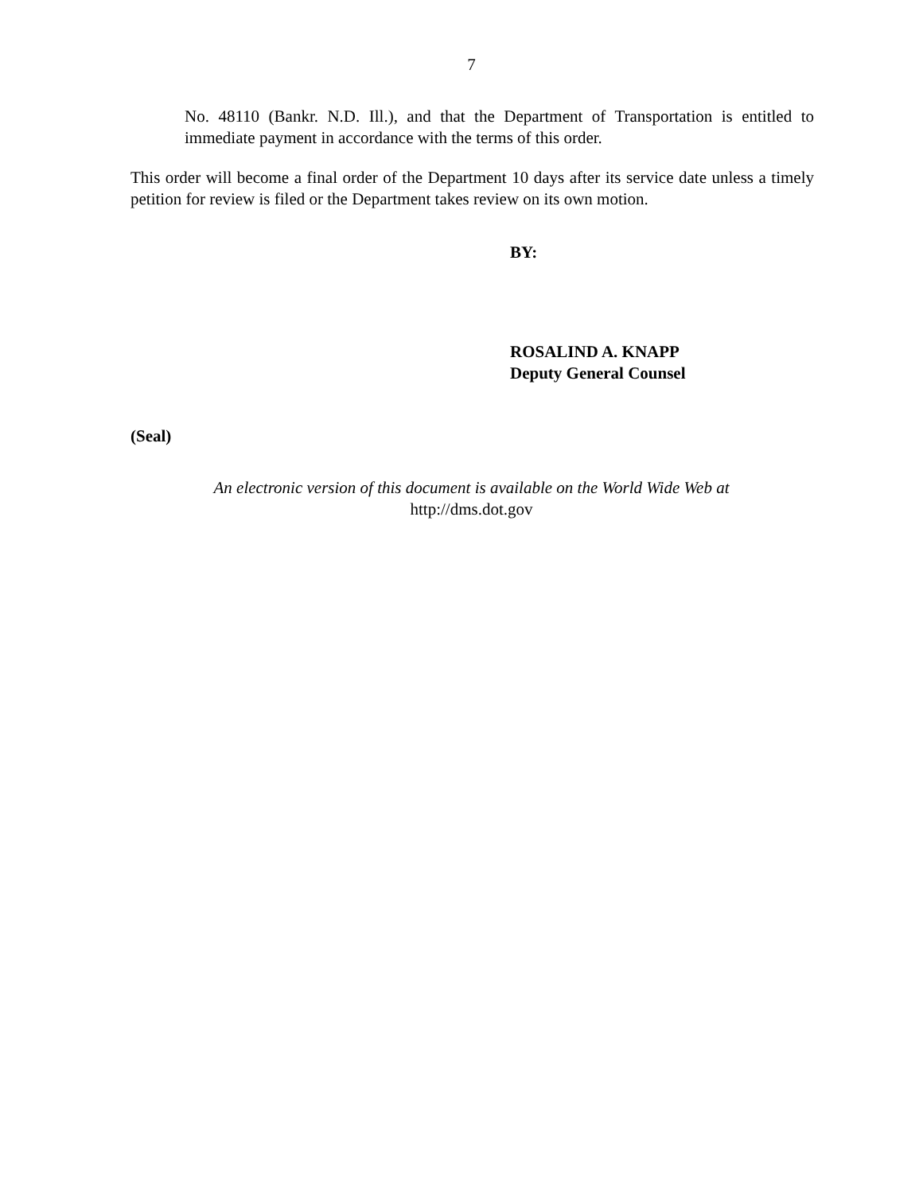7
No. 48110 (Bankr. N.D. Ill.), and that the Department of Transportation is entitled to immediate payment in accordance with the terms of this order.
This order will become a final order of the Department 10 days after its service date unless a timely petition for review is filed or the Department takes review on its own motion.
BY:
ROSALIND A. KNAPP
Deputy General Counsel
(Seal)
An electronic version of this document is available on the World Wide Web at
http://dms.dot.gov